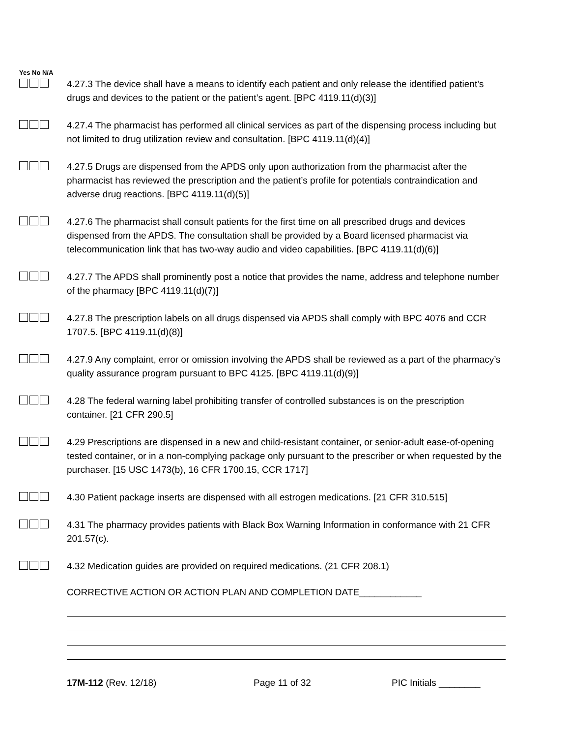Yes No N/A
4.27.3 The device shall have a means to identify each patient and only release the identified patient’s drugs and devices to the patient or the patient’s agent. [BPC 4119.11(d)(3)]
4.27.4 The pharmacist has performed all clinical services as part of the dispensing process including but not limited to drug utilization review and consultation. [BPC 4119.11(d)(4)]
4.27.5 Drugs are dispensed from the APDS only upon authorization from the pharmacist after the pharmacist has reviewed the prescription and the patient’s profile for potentials contraindication and adverse drug reactions. [BPC 4119.11(d)(5)]
4.27.6 The pharmacist shall consult patients for the first time on all prescribed drugs and devices dispensed from the APDS. The consultation shall be provided by a Board licensed pharmacist via telecommunication link that has two-way audio and video capabilities. [BPC 4119.11(d)(6)]
4.27.7 The APDS shall prominently post a notice that provides the name, address and telephone number of the pharmacy [BPC 4119.11(d)(7)]
4.27.8 The prescription labels on all drugs dispensed via APDS shall comply with BPC 4076 and CCR 1707.5. [BPC 4119.11(d)(8)]
4.27.9 Any complaint, error or omission involving the APDS shall be reviewed as a part of the pharmacy’s quality assurance program pursuant to BPC 4125. [BPC 4119.11(d)(9)]
4.28 The federal warning label prohibiting transfer of controlled substances is on the prescription container. [21 CFR 290.5]
4.29 Prescriptions are dispensed in a new and child-resistant container, or senior-adult ease-of-opening tested container, or in a non-complying package only pursuant to the prescriber or when requested by the purchaser. [15 USC 1473(b), 16 CFR 1700.15, CCR 1717]
4.30 Patient package inserts are dispensed with all estrogen medications. [21 CFR 310.515]
4.31 The pharmacy provides patients with Black Box Warning Information in conformance with 21 CFR 201.57(c).
4.32 Medication guides are provided on required medications. (21 CFR 208.1)
CORRECTIVE ACTION OR ACTION PLAN AND COMPLETION DATE____________
17M-112 (Rev. 12/18) Page 11 of 32 PIC Initials ________